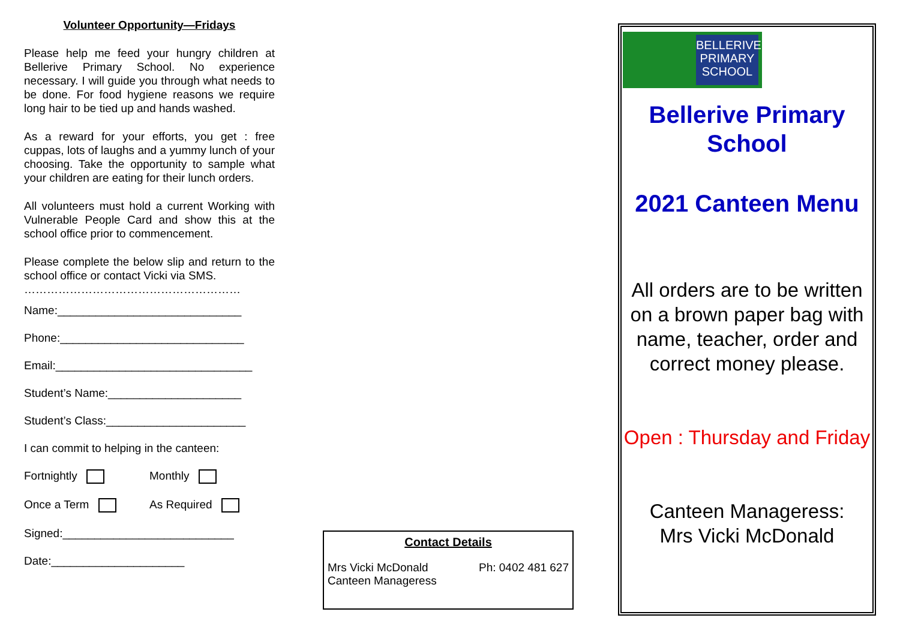Volunteer Opportunity—Fridays
Please help me feed your hungry children at Bellerive Primary School. No experience necessary. I will guide you through what needs to be done. For food hygiene reasons we require long hair to be tied up and hands washed.
As a reward for your efforts, you get : free cuppas, lots of laughs and a yummy lunch of your choosing. Take the opportunity to sample what your children are eating for their lunch orders.
All volunteers must hold a current Working with Vulnerable People Card and show this at the school office prior to commencement.
Please complete the below slip and return to the school office or contact Vicki via SMS.
…………………………………………………
Name:_____________________________
Phone:_____________________________
Email:_______________________________
Student’s Name:_____________________
Student’s Class:______________________
I can commit to helping in the canteen:
Fortnightly Monthly
Once a Term As Required
Signed:___________________________
Date:_____________________
Contact Details
Mrs Vicki McDonald
Canteen Manageress Ph: 0402 481 627
BELLERIVE
PRIMARY
SCHOOL
Bellerive Primary
School
2021 Canteen Menu
All orders are to be written on a brown paper bag with name, teacher, order and correct money please.
Open : Thursday and Friday
Canteen Manageress:
Mrs Vicki McDonald